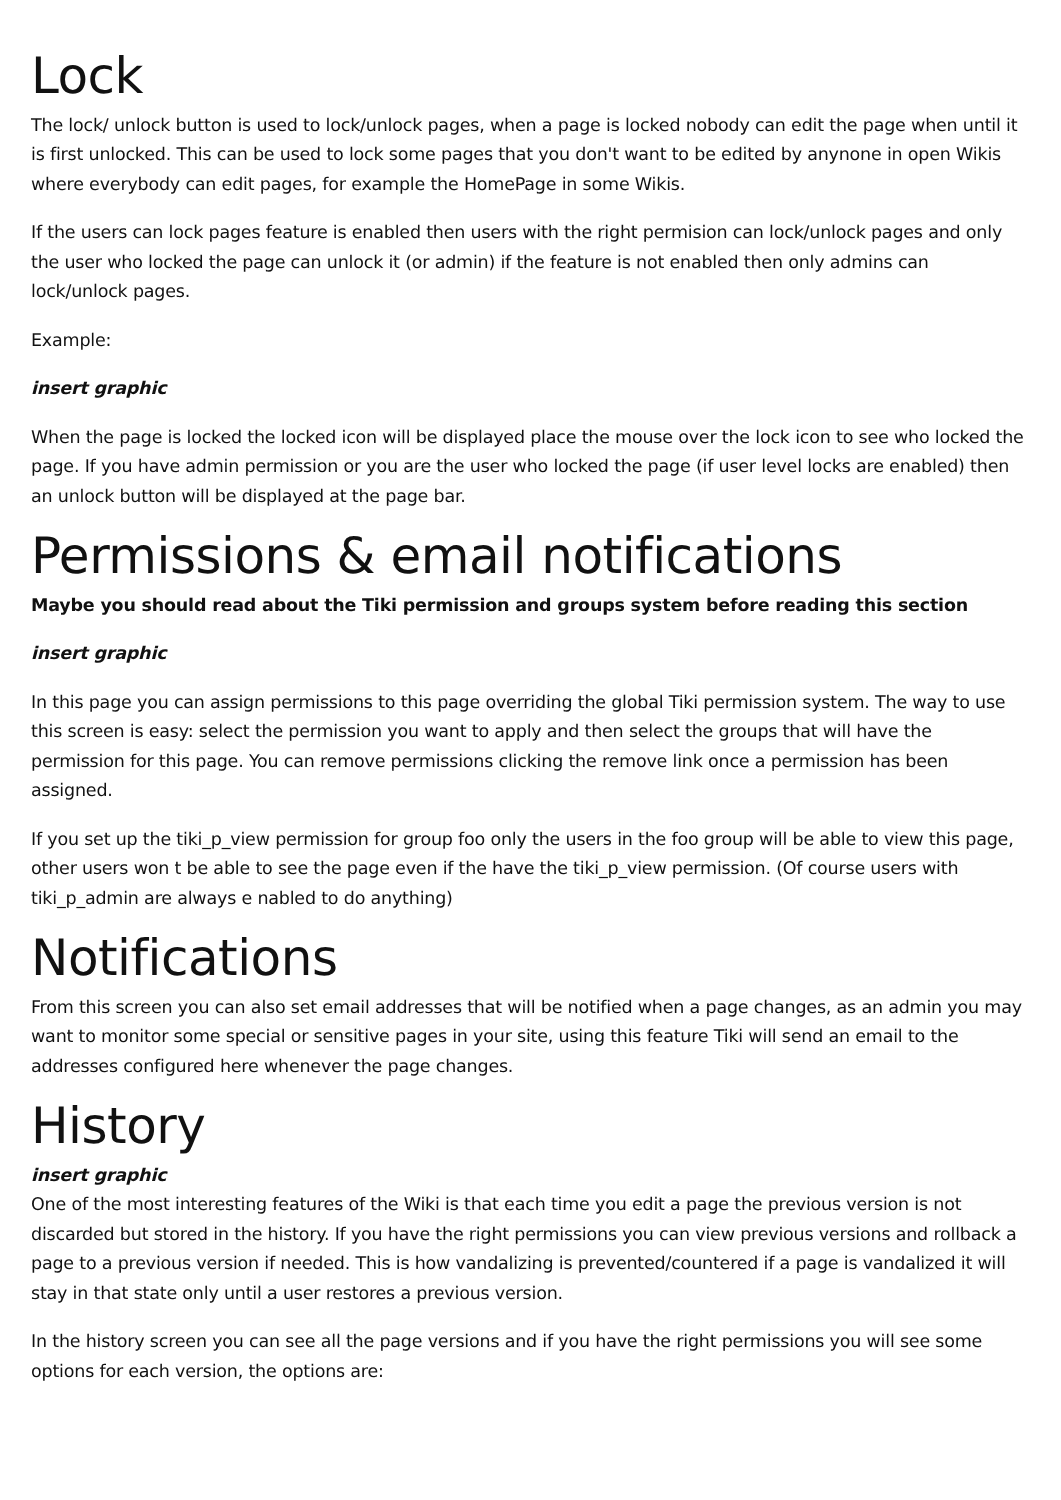Lock
The lock/ unlock button is used to lock/unlock pages, when a page is locked nobody can edit the page when until it is first unlocked. This can be used to lock some pages that you don't want to be edited by anynone in open Wikis where everybody can edit pages, for example the HomePage in some Wikis.
If the users can lock pages feature is enabled then users with the right permision can lock/unlock pages and only the user who locked the page can unlock it (or admin) if the feature is not enabled then only admins can lock/unlock pages.
Example:
insert graphic
When the page is locked the locked icon will be displayed place the mouse over the lock icon to see who locked the page. If you have admin permission or you are the user who locked the page (if user level locks are enabled) then an unlock button will be displayed at the page bar.
Permissions & email notifications
Maybe you should read about the Tiki permission and groups system before reading this section
insert graphic
In this page you can assign permissions to this page overriding the global Tiki permission system. The way to use this screen is easy: select the permission you want to apply and then select the groups that will have the permission for this page. You can remove permissions clicking the remove link once a permission has been assigned.
If you set up the tiki_p_view permission for group foo only the users in the foo group will be able to view this page, other users won t be able to see the page even if the have the tiki_p_view permission. (Of course users with tiki_p_admin are always e nabled to do anything)
Notifications
From this screen you can also set email addresses that will be notified when a page changes, as an admin you may want to monitor some special or sensitive pages in your site, using this feature Tiki will send an email to the addresses configured here whenever the page changes.
History
insert graphic
One of the most interesting features of the Wiki is that each time you edit a page the previous version is not discarded but stored in the history. If you have the right permissions you can view previous versions and rollback a page to a previous version if needed. This is how vandalizing is prevented/countered if a page is vandalized it will stay in that state only until a user restores a previous version.
In the history screen you can see all the page versions and if you have the right permissions you will see some options for each version, the options are: